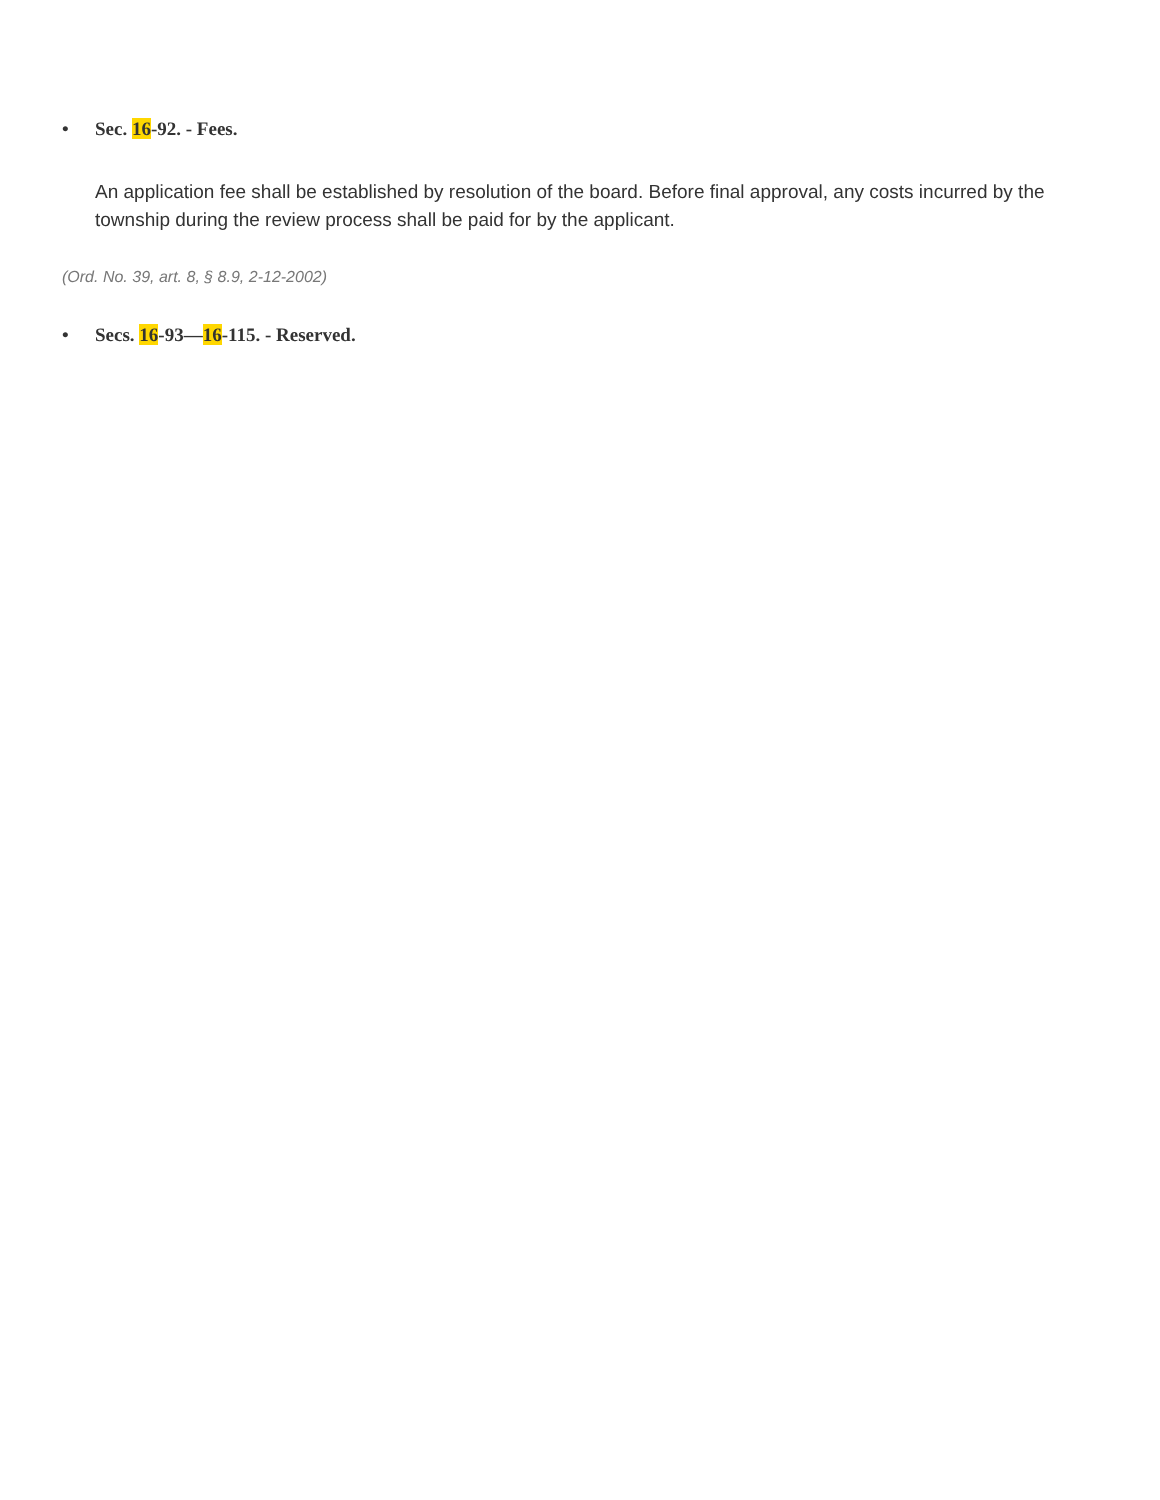• Sec. 16-92. - Fees.
An application fee shall be established by resolution of the board. Before final approval, any costs incurred by the township during the review process shall be paid for by the applicant.
(Ord. No. 39, art. 8, § 8.9, 2-12-2002)
• Secs. 16-93—16-115. - Reserved.